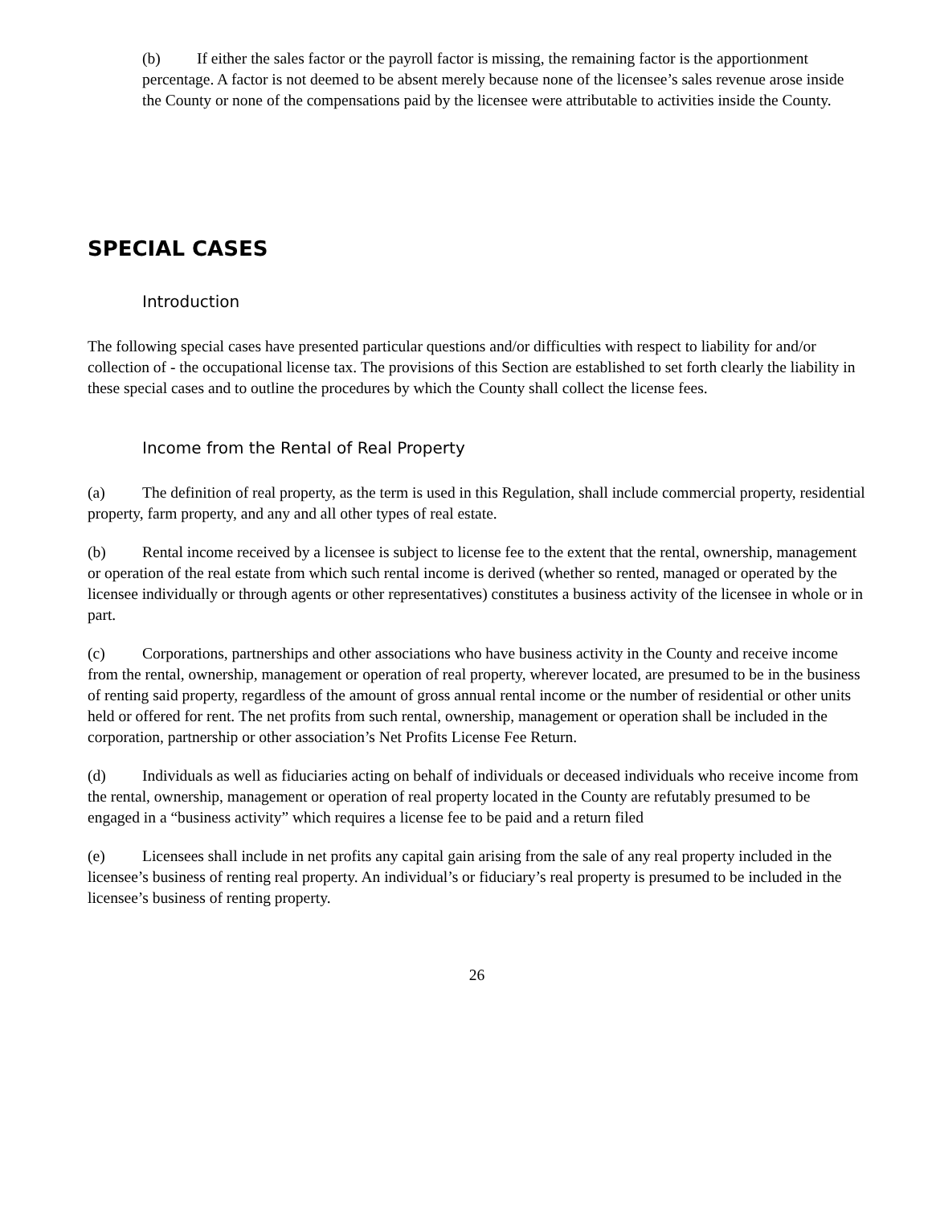(b) If either the sales factor or the payroll factor is missing, the remaining factor is the apportionment percentage. A factor is not deemed to be absent merely because none of the licensee’s sales revenue arose inside the County or none of the compensations paid by the licensee were attributable to activities inside the County.
SPECIAL CASES
Introduction
The following special cases have presented particular questions and/or difficulties with respect to liability for and/or collection of - the occupational license tax. The provisions of this Section are established to set forth clearly the liability in these special cases and to outline the procedures by which the County shall collect the license fees.
Income from the Rental of Real Property
(a) The definition of real property, as the term is used in this Regulation, shall include commercial property, residential property, farm property, and any and all other types of real estate.
(b) Rental income received by a licensee is subject to license fee to the extent that the rental, ownership, management or operation of the real estate from which such rental income is derived (whether so rented, managed or operated by the licensee individually or through agents or other representatives) constitutes a business activity of the licensee in whole or in part.
(c) Corporations, partnerships and other associations who have business activity in the County and receive income from the rental, ownership, management or operation of real property, wherever located, are presumed to be in the business of renting said property, regardless of the amount of gross annual rental income or the number of residential or other units held or offered for rent. The net profits from such rental, ownership, management or operation shall be included in the corporation, partnership or other association’s Net Profits License Fee Return.
(d) Individuals as well as fiduciaries acting on behalf of individuals or deceased individuals who receive income from the rental, ownership, management or operation of real property located in the County are refutably presumed to be engaged in a “business activity” which requires a license fee to be paid and a return filed
(e) Licensees shall include in net profits any capital gain arising from the sale of any real property included in the licensee’s business of renting real property. An individual’s or fiduciary’s real property is presumed to be included in the licensee’s business of renting property.
26